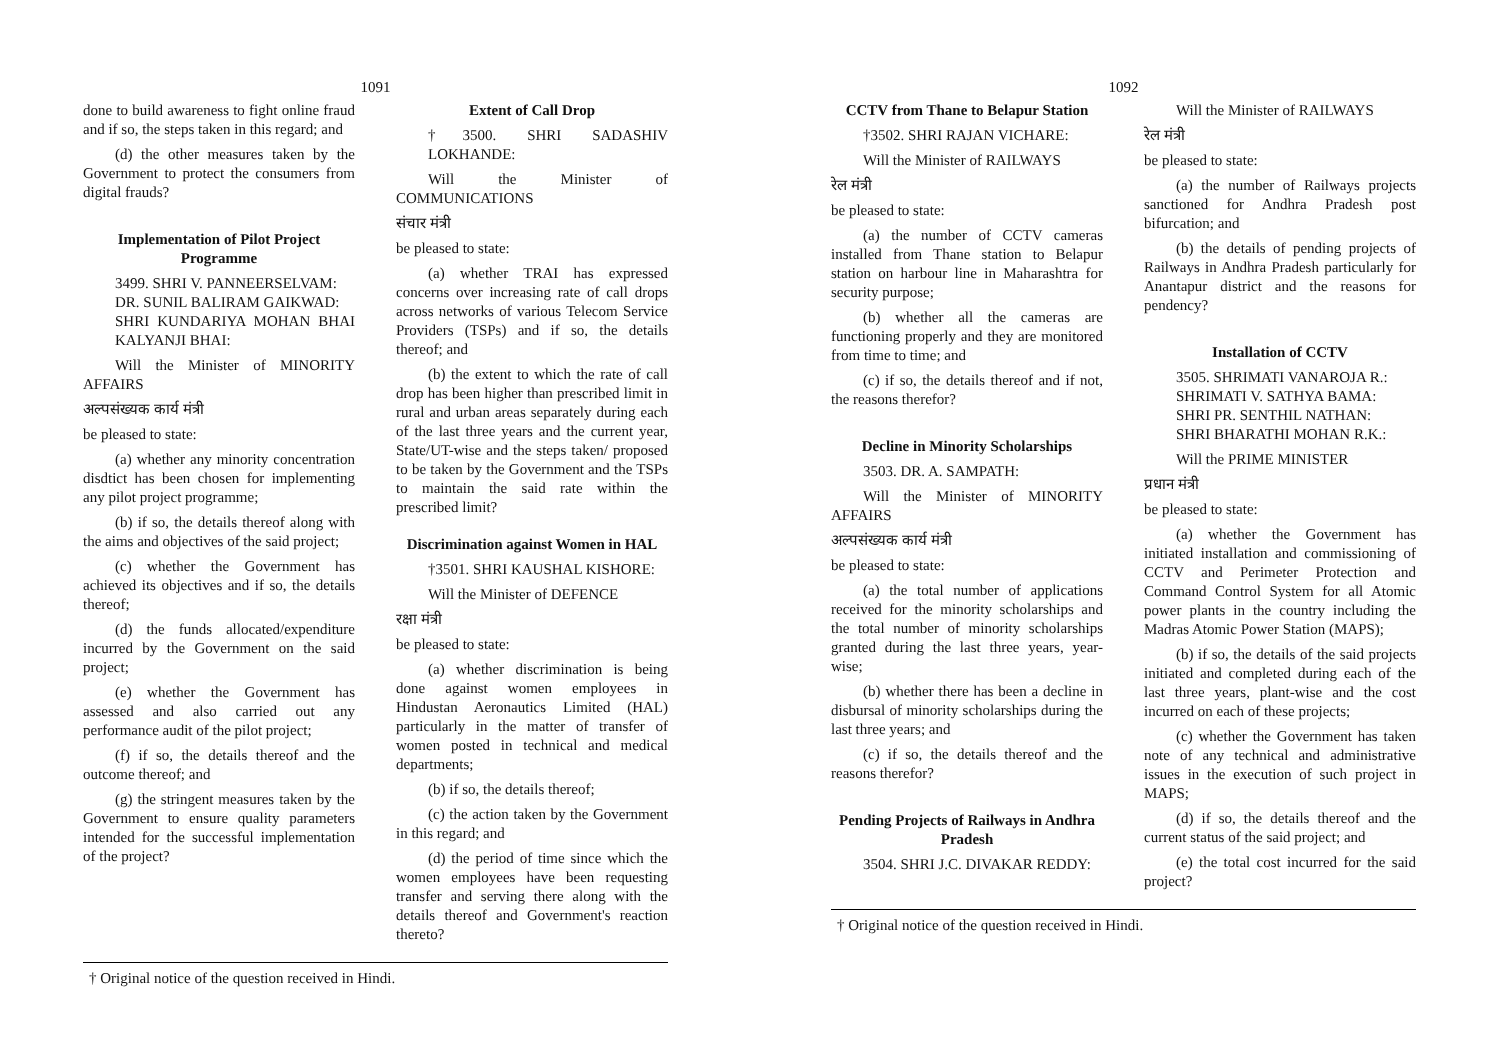1091
done to build awareness to fight online fraud and if so, the steps taken in this regard; and
(d) the other measures taken by the Government to protect the consumers from digital frauds?
Implementation of Pilot Project Programme
3499. SHRI V. PANNEERSELVAM:
DR. SUNIL BALIRAM GAIKWAD:
SHRI KUNDARIYA MOHAN BHAI KALYANJI BHAI:
Will the Minister of MINORITY AFFAIRS
अल्पसंख्यक कार्य मंत्री
be pleased to state:
(a) whether any minority concentration disdtict has been chosen for implementing any pilot project programme;
(b) if so, the details thereof along with the aims and objectives of the said project;
(c) whether the Government has achieved its objectives and if so, the details thereof;
(d) the funds allocated/expenditure incurred by the Government on the said project;
(e) whether the Government has assessed and also carried out any performance audit of the pilot project;
(f) if so, the details thereof and the outcome thereof; and
(g) the stringent measures taken by the Government to ensure quality parameters intended for the successful implementation of the project?
Extent of Call Drop
†3500. SHRI SADASHIV LOKHANDE:
Will the Minister of COMMUNICATIONS
संचार मंत्री
be pleased to state:
(a) whether TRAI has expressed concerns over increasing rate of call drops across networks of various Telecom Service Providers (TSPs) and if so, the details thereof; and
(b) the extent to which the rate of call drop has been higher than prescribed limit in rural and urban areas separately during each of the last three years and the current year, State/UT-wise and the steps taken/ proposed to be taken by the Government and the TSPs to maintain the said rate within the prescribed limit?
Discrimination against Women in HAL
†3501. SHRI KAUSHAL KISHORE:
Will the Minister of DEFENCE
रक्षा मंत्री
be pleased to state:
(a) whether discrimination is being done against women employees in Hindustan Aeronautics Limited (HAL) particularly in the matter of transfer of women posted in technical and medical departments;
(b) if so, the details thereof;
(c) the action taken by the Government in this regard; and
(d) the period of time since which the women employees have been requesting transfer and serving there along with the details thereof and Government's reaction thereto?
† Original notice of the question received in Hindi.
1092
CCTV from Thane to Belapur Station
†3502. SHRI RAJAN VICHARE:
Will the Minister of RAILWAYS
रेल मंत्री
be pleased to state:
(a) the number of CCTV cameras installed from Thane station to Belapur station on harbour line in Maharashtra for security purpose;
(b) whether all the cameras are functioning properly and they are monitored from time to time; and
(c) if so, the details thereof and if not, the reasons therefor?
Decline in Minority Scholarships
3503. DR. A. SAMPATH:
Will the Minister of MINORITY AFFAIRS
अल्पसंख्यक कार्य मंत्री
be pleased to state:
(a) the total number of applications received for the minority scholarships and the total number of minority scholarships granted during the last three years, year-wise;
(b) whether there has been a decline in disbursal of minority scholarships during the last three years; and
(c) if so, the details thereof and the reasons therefor?
Pending Projects of Railways in Andhra Pradesh
3504. SHRI J.C. DIVAKAR REDDY:
Will the Minister of RAILWAYS
रेल मंत्री
be pleased to state:
(a) the number of Railways projects sanctioned for Andhra Pradesh post bifurcation; and
(b) the details of pending projects of Railways in Andhra Pradesh particularly for Anantapur district and the reasons for pendency?
Installation of CCTV
3505. SHRIMATI VANAROJA R.:
SHRIMATI V. SATHYA BAMA:
SHRI PR. SENTHIL NATHAN:
SHRI BHARATHI MOHAN R.K.:
Will the PRIME MINISTER
प्रधान मंत्री
be pleased to state:
(a) whether the Government has initiated installation and commissioning of CCTV and Perimeter Protection and Command Control System for all Atomic power plants in the country including the Madras Atomic Power Station (MAPS);
(b) if so, the details of the said projects initiated and completed during each of the last three years, plant-wise and the cost incurred on each of these projects;
(c) whether the Government has taken note of any technical and administrative issues in the execution of such project in MAPS;
(d) if so, the details thereof and the current status of the said project; and
(e) the total cost incurred for the said project?
† Original notice of the question received in Hindi.